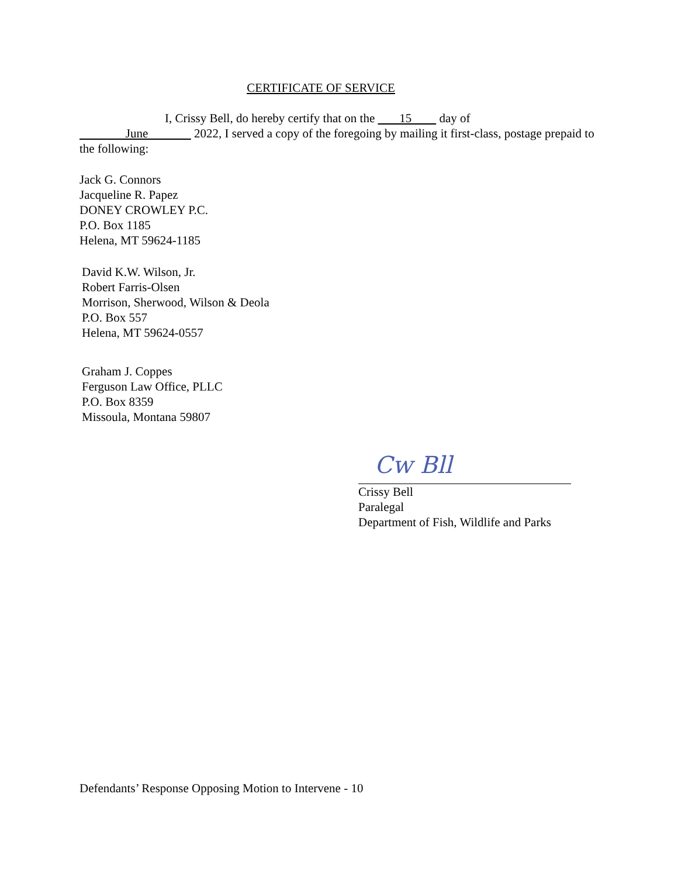CERTIFICATE OF SERVICE
I, Crissy Bell, do hereby certify that on the 15 day of
June 2022, I served a copy of the foregoing by mailing it first-class, postage prepaid to the following:
Jack G. Connors
Jacqueline R. Papez
DONEY CROWLEY P.C.
P.O. Box 1185
Helena, MT 59624-1185
David K.W. Wilson, Jr.
Robert Farris-Olsen
Morrison, Sherwood, Wilson & Deola
P.O. Box 557
Helena, MT 59624-0557
Graham J. Coppes
Ferguson Law Office, PLLC
P.O. Box 8359
Missoula, Montana 59807
Cw Bll
Crissy Bell
Paralegal
Department of Fish, Wildlife and Parks
Defendants’ Response Opposing Motion to Intervene - 10